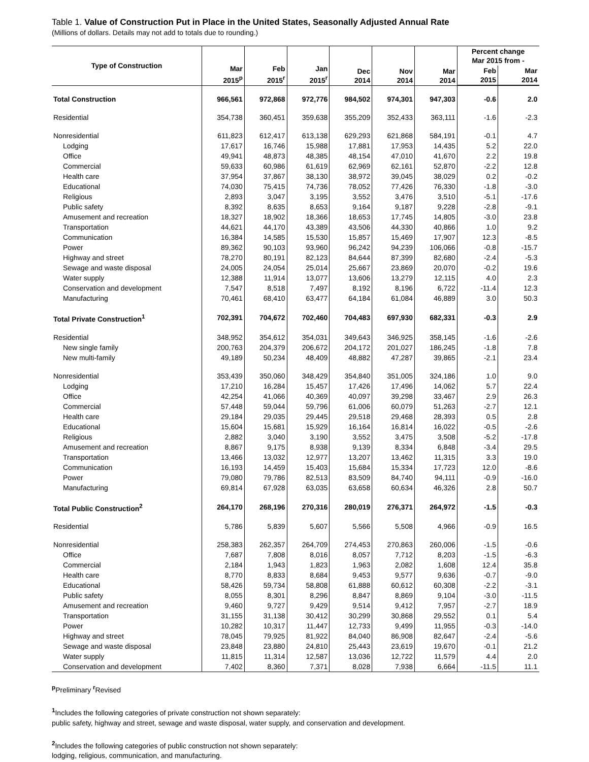Table 1. Value of Construction Put in Place in the United States, Seasonally Adjusted Annual Rate
(Millions of dollars. Details may not add to totals due to rounding.)
| Type of Construction | Mar 2015<sup>p</sup> | Feb 2015<sup>r</sup> | Jan 2015<sup>r</sup> | Dec 2014 | Nov 2014 | Mar 2014 | Percent change Mar 2015 from - | |
| --- | --- | --- | --- | --- | --- | --- | --- | --- |
| | | | | | | | Feb 2015 | Mar 2014 |
| Total Construction | 966,561 | 972,868 | 972,776 | 984,502 | 974,301 | 947,303 | -0.6 | 2.0 |
| Residential | 354,738 | 360,451 | 359,638 | 355,209 | 352,433 | 363,111 | -1.6 | -2.3 |
| Nonresidential | 611,823 | 612,417 | 613,138 | 629,293 | 621,868 | 584,191 | -0.1 | 4.7 |
| Lodging | 17,617 | 16,746 | 15,988 | 17,881 | 17,953 | 14,435 | 5.2 | 22.0 |
| Office | 49,941 | 48,873 | 48,385 | 48,154 | 47,010 | 41,670 | 2.2 | 19.8 |
| Commercial | 59,633 | 60,986 | 61,619 | 62,969 | 62,161 | 52,870 | -2.2 | 12.8 |
| Health care | 37,954 | 37,867 | 38,130 | 38,972 | 39,045 | 38,029 | 0.2 | -0.2 |
| Educational | 74,030 | 75,415 | 74,736 | 78,052 | 77,426 | 76,330 | -1.8 | -3.0 |
| Religious | 2,893 | 3,047 | 3,195 | 3,552 | 3,476 | 3,510 | -5.1 | -17.6 |
| Public safety | 8,392 | 8,635 | 8,653 | 9,164 | 9,187 | 9,228 | -2.8 | -9.1 |
| Amusement and recreation | 18,327 | 18,902 | 18,366 | 18,653 | 17,745 | 14,805 | -3.0 | 23.8 |
| Transportation | 44,621 | 44,170 | 43,389 | 43,506 | 44,330 | 40,866 | 1.0 | 9.2 |
| Communication | 16,384 | 14,585 | 15,530 | 15,857 | 15,469 | 17,907 | 12.3 | -8.5 |
| Power | 89,362 | 90,103 | 93,960 | 96,242 | 94,239 | 106,066 | -0.8 | -15.7 |
| Highway and street | 78,270 | 80,191 | 82,123 | 84,644 | 87,399 | 82,680 | -2.4 | -5.3 |
| Sewage and waste disposal | 24,005 | 24,054 | 25,014 | 25,667 | 23,869 | 20,070 | -0.2 | 19.6 |
| Water supply | 12,388 | 11,914 | 13,077 | 13,606 | 13,279 | 12,115 | 4.0 | 2.3 |
| Conservation and development | 7,547 | 8,518 | 7,497 | 8,192 | 8,196 | 6,722 | -11.4 | 12.3 |
| Manufacturing | 70,461 | 68,410 | 63,477 | 64,184 | 61,084 | 46,889 | 3.0 | 50.3 |
| Total Private Construction<sup>1</sup> | 702,391 | 704,672 | 702,460 | 704,483 | 697,930 | 682,331 | -0.3 | 2.9 |
| Residential | 348,952 | 354,612 | 354,031 | 349,643 | 346,925 | 358,145 | -1.6 | -2.6 |
| New single family | 200,763 | 204,379 | 206,672 | 204,172 | 201,027 | 186,245 | -1.8 | 7.8 |
| New multi-family | 49,189 | 50,234 | 48,409 | 48,882 | 47,287 | 39,865 | -2.1 | 23.4 |
| Nonresidential | 353,439 | 350,060 | 348,429 | 354,840 | 351,005 | 324,186 | 1.0 | 9.0 |
| Lodging | 17,210 | 16,284 | 15,457 | 17,426 | 17,496 | 14,062 | 5.7 | 22.4 |
| Office | 42,254 | 41,066 | 40,369 | 40,097 | 39,298 | 33,467 | 2.9 | 26.3 |
| Commercial | 57,448 | 59,044 | 59,796 | 61,006 | 60,079 | 51,263 | -2.7 | 12.1 |
| Health care | 29,184 | 29,035 | 29,445 | 29,518 | 29,468 | 28,393 | 0.5 | 2.8 |
| Educational | 15,604 | 15,681 | 15,929 | 16,164 | 16,814 | 16,022 | -0.5 | -2.6 |
| Religious | 2,882 | 3,040 | 3,190 | 3,552 | 3,475 | 3,508 | -5.2 | -17.8 |
| Amusement and recreation | 8,867 | 9,175 | 8,938 | 9,139 | 8,334 | 6,848 | -3.4 | 29.5 |
| Transportation | 13,466 | 13,032 | 12,977 | 13,207 | 13,462 | 11,315 | 3.3 | 19.0 |
| Communication | 16,193 | 14,459 | 15,403 | 15,684 | 15,334 | 17,723 | 12.0 | -8.6 |
| Power | 79,080 | 79,786 | 82,513 | 83,509 | 84,740 | 94,111 | -0.9 | -16.0 |
| Manufacturing | 69,814 | 67,928 | 63,035 | 63,658 | 60,634 | 46,326 | 2.8 | 50.7 |
| Total Public Construction<sup>2</sup> | 264,170 | 268,196 | 270,316 | 280,019 | 276,371 | 264,972 | -1.5 | -0.3 |
| Residential | 5,786 | 5,839 | 5,607 | 5,566 | 5,508 | 4,966 | -0.9 | 16.5 |
| Nonresidential | 258,383 | 262,357 | 264,709 | 274,453 | 270,863 | 260,006 | -1.5 | -0.6 |
| Office | 7,687 | 7,808 | 8,016 | 8,057 | 7,712 | 8,203 | -1.5 | -6.3 |
| Commercial | 2,184 | 1,943 | 1,823 | 1,963 | 2,082 | 1,608 | 12.4 | 35.8 |
| Health care | 8,770 | 8,833 | 8,684 | 9,453 | 9,577 | 9,636 | -0.7 | -9.0 |
| Educational | 58,426 | 59,734 | 58,808 | 61,888 | 60,612 | 60,308 | -2.2 | -3.1 |
| Public safety | 8,055 | 8,301 | 8,296 | 8,847 | 8,869 | 9,104 | -3.0 | -11.5 |
| Amusement and recreation | 9,460 | 9,727 | 9,429 | 9,514 | 9,412 | 7,957 | -2.7 | 18.9 |
| Transportation | 31,155 | 31,138 | 30,412 | 30,299 | 30,868 | 29,552 | 0.1 | 5.4 |
| Power | 10,282 | 10,317 | 11,447 | 12,733 | 9,499 | 11,955 | -0.3 | -14.0 |
| Highway and street | 78,045 | 79,925 | 81,922 | 84,040 | 86,908 | 82,647 | -2.4 | -5.6 |
| Sewage and waste disposal | 23,848 | 23,880 | 24,810 | 25,443 | 23,619 | 19,670 | -0.1 | 21.2 |
| Water supply | 11,815 | 11,314 | 12,587 | 13,036 | 12,722 | 11,579 | 4.4 | 2.0 |
| Conservation and development | 7,402 | 8,360 | 7,371 | 8,028 | 7,938 | 6,664 | -11.5 | 11.1 |
<sup>p</sup> Preliminary <sup>r</sup>Revised
<sup>1</sup> Includes the following categories of private construction not shown separately:
public safety, highway and street, sewage and waste disposal, water supply, and conservation and development.
<sup>2</sup> Includes the following categories of public construction not shown separately:
lodging, religious, communication, and manufacturing.